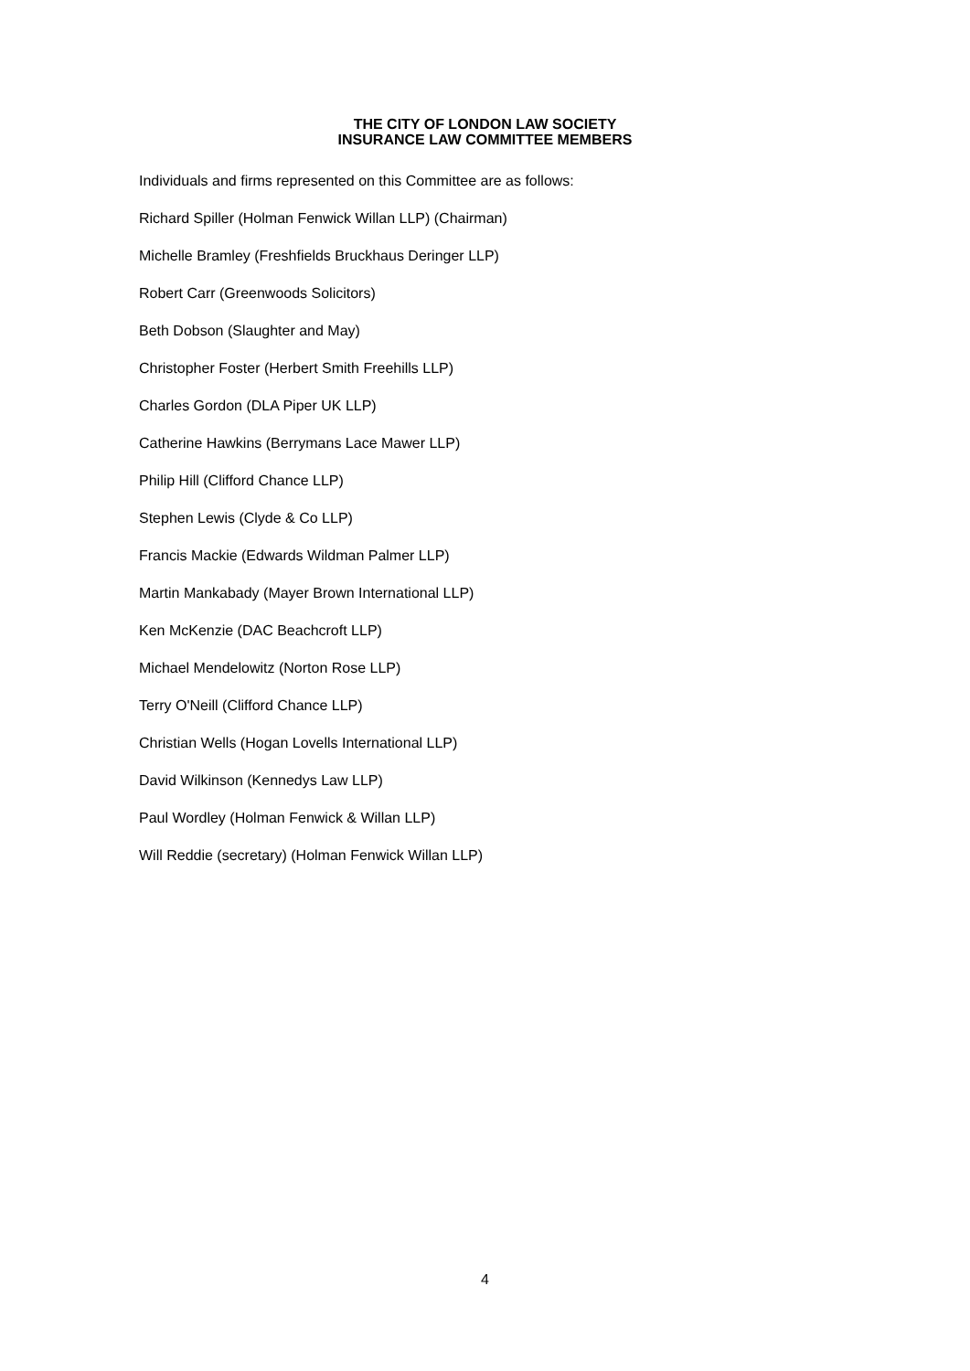THE CITY OF LONDON LAW SOCIETY
INSURANCE LAW COMMITTEE MEMBERS
Individuals and firms represented on this Committee are as follows:
Richard Spiller (Holman Fenwick Willan LLP) (Chairman)
Michelle Bramley (Freshfields Bruckhaus Deringer LLP)
Robert Carr (Greenwoods Solicitors)
Beth Dobson (Slaughter and May)
Christopher Foster (Herbert Smith Freehills LLP)
Charles Gordon (DLA Piper UK LLP)
Catherine Hawkins (Berrymans Lace Mawer LLP)
Philip Hill (Clifford Chance LLP)
Stephen Lewis (Clyde & Co LLP)
Francis Mackie (Edwards Wildman Palmer LLP)
Martin Mankabady (Mayer Brown International LLP)
Ken McKenzie (DAC Beachcroft LLP)
Michael Mendelowitz (Norton Rose LLP)
Terry O'Neill (Clifford Chance LLP)
Christian Wells (Hogan Lovells International LLP)
David Wilkinson (Kennedys Law LLP)
Paul Wordley (Holman Fenwick & Willan LLP)
Will Reddie (secretary) (Holman Fenwick Willan LLP)
4